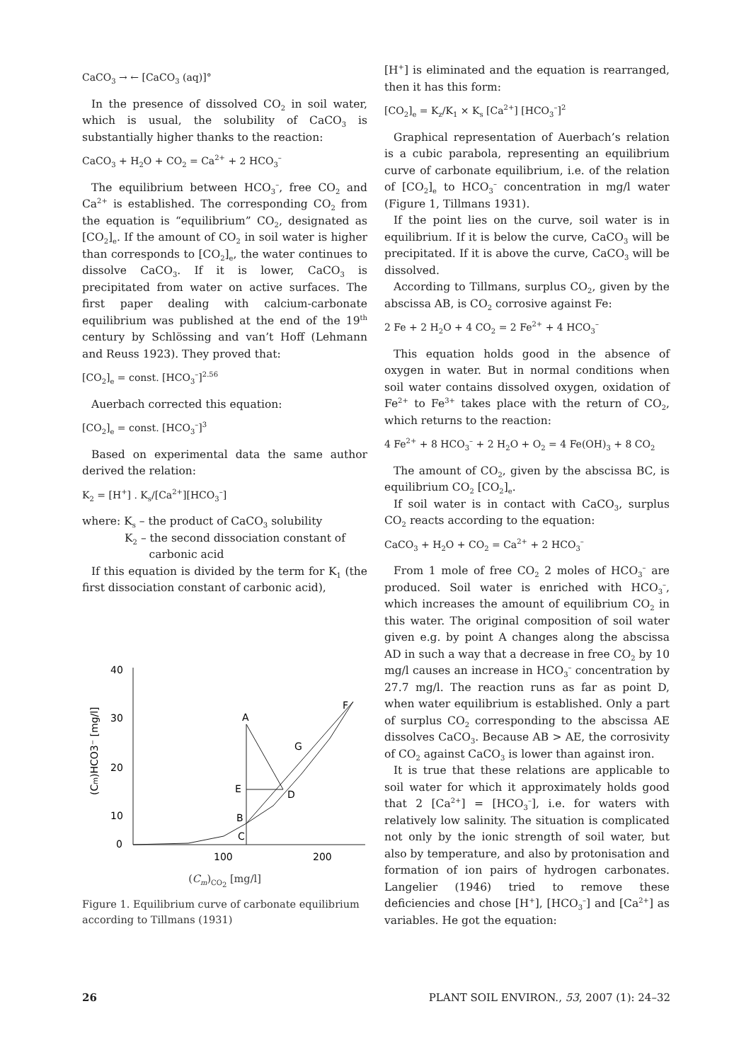CaCO<sub>3</sub> → ← [CaCO<sub>3</sub> (aq)]°
In the presence of dissolved CO<sub>2</sub> in soil water, which is usual, the solubility of CaCO<sub>3</sub> is substantially higher thanks to the reaction:
CaCO<sub>3</sub> + H<sub>2</sub>O + CO<sub>2</sub> = Ca<sup>2+</sup> + 2 HCO<sub>3</sub><sup>–</sup>
The equilibrium between HCO<sub>3</sub><sup>–</sup>, free CO<sub>2</sub> and Ca<sup>2+</sup> is established. The corresponding CO<sub>2</sub> from the equation is “equilibrium” CO<sub>2</sub>, designated as [CO<sub>2</sub>]<sub>e</sub>. If the amount of CO<sub>2</sub> in soil water is higher than corresponds to [CO<sub>2</sub>]<sub>e</sub>, the water continues to dissolve CaCO<sub>3</sub>. If it is lower, CaCO<sub>3</sub> is precipitated from water on active surfaces. The first paper dealing with calcium-carbonate equilibrium was published at the end of the 19<sup>th</sup> century by Schlössing and van’t Hoff (Lehmann and Reuss 1923). They proved that:
[CO<sub>2</sub>]<sub>e</sub> = const. [HCO<sub>3</sub><sup>–</sup>]<sup>2.56</sup>
Auerbach corrected this equation:
[CO<sub>2</sub>]<sub>e</sub> = const. [HCO<sub>3</sub><sup>–</sup>]<sup>3</sup>
Based on experimental data the same author derived the relation:
K<sub>2</sub> = [H<sup>+</sup>] . K<sub>s</sub>/[Ca<sup>2+</sup>][HCO<sub>3</sub><sup>–</sup>]
where: K<sub>s</sub> – the product of CaCO<sub>3</sub> solubility
K<sub>2</sub> – the second dissociation constant of
carbonic acid
If this equation is divided by the term for K<sub>1</sub> (the first dissociation constant of carbonic acid),
40
30
20
10
0
100
200
A
B
C
D
E
G
F
(Cm)HCO3⁻ [mg/l]
(C<sub>m</sub>)<sub>CO<sub>2</sub></sub> [mg/l]
Figure 1. Equilibrium curve of carbonate equilibrium according to Tillmans (1931)
[H<sup>+</sup>] is eliminated and the equation is rearranged, then it has this form:
[CO<sub>2</sub>]<sub>e</sub> = K<sub>z</sub>/K<sub>1</sub> × K<sub>s</sub> [Ca<sup>2+</sup>] [HCO<sub>3</sub><sup>–</sup>]<sup>2</sup>
Graphical representation of Auerbach’s relation is a cubic parabola, representing an equilibrium curve of carbonate equilibrium, i.e. of the relation of [CO<sub>2</sub>]<sub>e</sub> to HCO<sub>3</sub><sup>–</sup> concentration in mg/l water (Figure 1, Tillmans 1931).
If the point lies on the curve, soil water is in equilibrium. If it is below the curve, CaCO<sub>3</sub> will be precipitated. If it is above the curve, CaCO<sub>3</sub> will be dissolved.
According to Tillmans, surplus CO<sub>2</sub>, given by the abscissa AB, is CO<sub>2</sub> corrosive against Fe:
2 Fe + 2 H<sub>2</sub>O + 4 CO<sub>2</sub> = 2 Fe<sup>2+</sup> + 4 HCO<sub>3</sub><sup>–</sup>
This equation holds good in the absence of oxygen in water. But in normal conditions when soil water contains dissolved oxygen, oxidation of Fe<sup>2+</sup> to Fe<sup>3+</sup> takes place with the return of CO<sub>2</sub>, which returns to the reaction:
4 Fe<sup>2+</sup> + 8 HCO<sub>3</sub><sup>–</sup> + 2 H<sub>2</sub>O + O<sub>2</sub> = 4 Fe(OH)<sub>3</sub> + 8 CO<sub>2</sub>
The amount of CO<sub>2</sub>, given by the abscissa BC, is equilibrium CO<sub>2</sub> [CO<sub>2</sub>]<sub>e</sub>.
If soil water is in contact with CaCO<sub>3</sub>, surplus CO<sub>2</sub> reacts according to the equation:
CaCO<sub>3</sub> + H<sub>2</sub>O + CO<sub>2</sub> = Ca<sup>2+</sup> + 2 HCO<sub>3</sub><sup>–</sup>
From 1 mole of free CO<sub>2</sub> 2 moles of HCO<sub>3</sub><sup>–</sup> are produced. Soil water is enriched with HCO<sub>3</sub><sup>–</sup>, which increases the amount of equilibrium CO<sub>2</sub> in this water. The original composition of soil water given e.g. by point A changes along the abscissa AD in such a way that a decrease in free CO<sub>2</sub> by 10 mg/l causes an increase in HCO<sub>3</sub><sup>–</sup> concentration by 27.7 mg/l. The reaction runs as far as point D, when water equilibrium is established. Only a part of surplus CO<sub>2</sub> corresponding to the abscissa AE dissolves CaCO<sub>3</sub>. Because AB > AE, the corrosivity of CO<sub>2</sub> against CaCO<sub>3</sub> is lower than against iron.
It is true that these relations are applicable to soil water for which it approximately holds good that 2 [Ca<sup>2+</sup>] = [HCO<sub>3</sub><sup>–</sup>], i.e. for waters with relatively low salinity. The situation is complicated not only by the ionic strength of soil water, but also by temperature, and also by protonisation and formation of ion pairs of hydrogen carbonates. Langelier (1946) tried to remove these deficiencies and chose [H<sup>+</sup>], [HCO<sub>3</sub><sup>–</sup>] and [Ca<sup>2+</sup>] as variables. He got the equation:
26 PLANT SOIL ENVIRON., 53, 2007 (1): 24–32